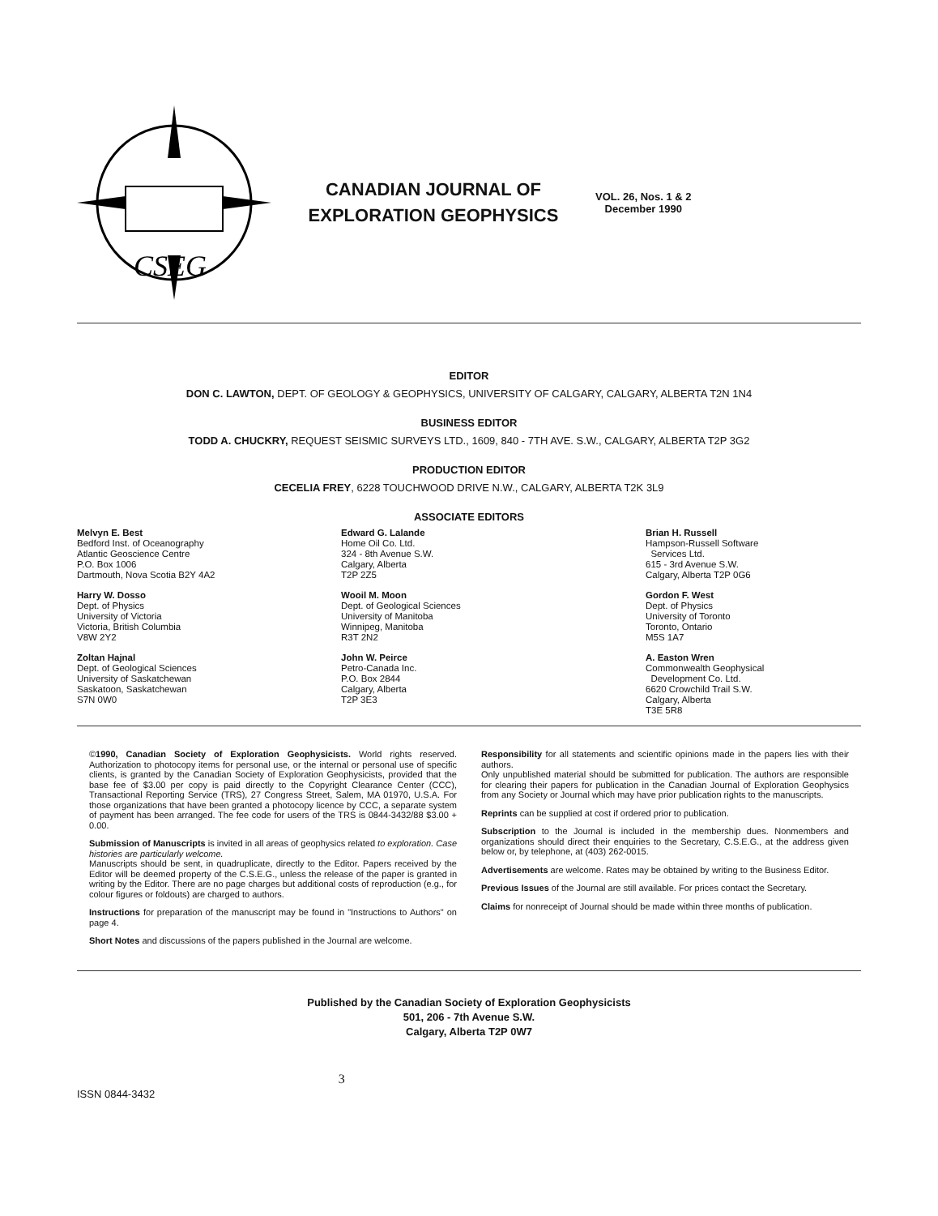CSEG
CANADIAN JOURNAL OF
EXPLORATION GEOPHYSICS
VOL. 26, Nos. 1 & 2
December 1990
EDITOR
DON C. LAWTON, DEPT. OF GEOLOGY & GEOPHYSICS, UNIVERSITY OF CALGARY, CALGARY, ALBERTA T2N 1N4
BUSINESS EDITOR
TODD A. CHUCKRY, REQUEST SEISMIC SURVEYS LTD., 1609, 840 - 7TH AVE. S.W., CALGARY, ALBERTA T2P 3G2
PRODUCTION EDITOR
CECELIA FREY, 6228 TOUCHWOOD DRIVE N.W., CALGARY, ALBERTA T2K 3L9
ASSOCIATE EDITORS
Melvyn E. Best
Bedford Inst. of Oceanography
Atlantic Geoscience Centre
P.O. Box 1006
Dartmouth, Nova Scotia B2Y 4A2
Harry W. Dosso
Dept. of Physics
University of Victoria
Victoria, British Columbia
V8W 2Y2
Zoltan Hajnal
Dept. of Geological Sciences
University of Saskatchewan
Saskatoon, Saskatchewan
S7N 0W0
Edward G. Lalande
Home Oil Co. Ltd.
324 - 8th Avenue S.W.
Calgary, Alberta
T2P 2Z5
Wooil M. Moon
Dept. of Geological Sciences
University of Manitoba
Winnipeg, Manitoba
R3T 2N2
John W. Peirce
Petro-Canada Inc.
P.O. Box 2844
Calgary, Alberta
T2P 3E3
Brian H. Russell
Hampson-Russell Software
Services Ltd.
615 - 3rd Avenue S.W.
Calgary, Alberta T2P 0G6
Gordon F. West
Dept. of Physics
University of Toronto
Toronto, Ontario
M5S 1A7
A. Easton Wren
Commonwealth Geophysical
Development Co. Ltd.
6620 Crowchild Trail S.W.
Calgary, Alberta
T3E 5R8
©1990, Canadian Society of Exploration Geophysicists. World rights reserved. Authorization to photocopy items for personal use, or the internal or personal use of specific clients, is granted by the Canadian Society of Exploration Geophysicists, provided that the base fee of $3.00 per copy is paid directly to the Copyright Clearance Center (CCC), Transactional Reporting Service (TRS), 27 Congress Street, Salem, MA 01970, U.S.A. For those organizations that have been granted a photocopy licence by CCC, a separate system of payment has been arranged. The fee code for users of the TRS is 0844-3432/88 $3.00 + 0.00.
Submission of Manuscripts is invited in all areas of geophysics related to exploration. Case histories are particularly welcome.
Manuscripts should be sent, in quadruplicate, directly to the Editor. Papers received by the Editor will be deemed property of the C.S.E.G., unless the release of the paper is granted in writing by the Editor. There are no page charges but additional costs of reproduction (e.g., for colour figures or foldouts) are charged to authors.
Instructions for preparation of the manuscript may be found in "Instructions to Authors" on page 4.
Short Notes and discussions of the papers published in the Journal are welcome.
Responsibility for all statements and scientific opinions made in the papers lies with their authors.
Only unpublished material should be submitted for publication. The authors are responsible for clearing their papers for publication in the Canadian Journal of Exploration Geophysics from any Society or Journal which may have prior publication rights to the manuscripts.
Reprints can be supplied at cost if ordered prior to publication.
Subscription to the Journal is included in the membership dues. Nonmembers and organizations should direct their enquiries to the Secretary, C.S.E.G., at the address given below or, by telephone, at (403) 262-0015.
Advertisements are welcome. Rates may be obtained by writing to the Business Editor.
Previous Issues of the Journal are still available. For prices contact the Secretary.
Claims for nonreceipt of Journal should be made within three months of publication.
Published by the Canadian Society of Exploration Geophysicists
501, 206 - 7th Avenue S.W.
Calgary, Alberta T2P 0W7
ISSN 0844-3432 3